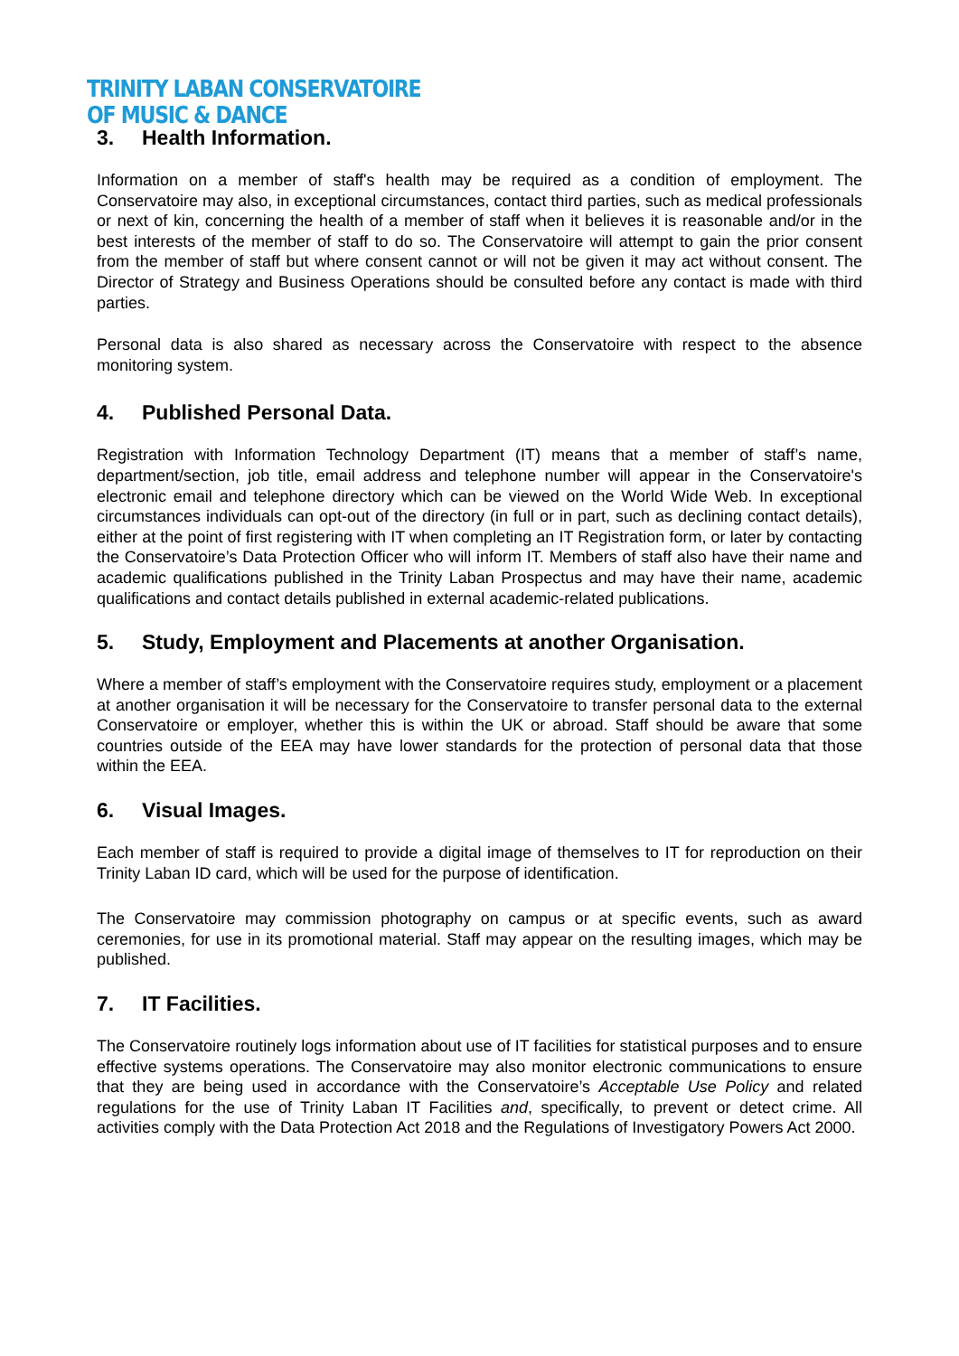TRINITY LABAN CONSERVATOIRE
OF MUSIC & DANCE
3. Health Information.
Information on a member of staff's health may be required as a condition of employment. The Conservatoire may also, in exceptional circumstances, contact third parties, such as medical professionals or next of kin, concerning the health of a member of staff when it believes it is reasonable and/or in the best interests of the member of staff to do so. The Conservatoire will attempt to gain the prior consent from the member of staff but where consent cannot or will not be given it may act without consent. The Director of Strategy and Business Operations should be consulted before any contact is made with third parties.
Personal data is also shared as necessary across the Conservatoire with respect to the absence monitoring system.
4. Published Personal Data.
Registration with Information Technology Department (IT) means that a member of staff’s name, department/section, job title, email address and telephone number will appear in the Conservatoire's electronic email and telephone directory which can be viewed on the World Wide Web. In exceptional circumstances individuals can opt-out of the directory (in full or in part, such as declining contact details), either at the point of first registering with IT when completing an IT Registration form, or later by contacting the Conservatoire’s Data Protection Officer who will inform IT. Members of staff also have their name and academic qualifications published in the Trinity Laban Prospectus and may have their name, academic qualifications and contact details published in external academic-related publications.
5. Study, Employment and Placements at another Organisation.
Where a member of staff’s employment with the Conservatoire requires study, employment or a placement at another organisation it will be necessary for the Conservatoire to transfer personal data to the external Conservatoire or employer, whether this is within the UK or abroad. Staff should be aware that some countries outside of the EEA may have lower standards for the protection of personal data that those within the EEA.
6. Visual Images.
Each member of staff is required to provide a digital image of themselves to IT for reproduction on their Trinity Laban ID card, which will be used for the purpose of identification.
The Conservatoire may commission photography on campus or at specific events, such as award ceremonies, for use in its promotional material. Staff may appear on the resulting images, which may be published.
7. IT Facilities.
The Conservatoire routinely logs information about use of IT facilities for statistical purposes and to ensure effective systems operations. The Conservatoire may also monitor electronic communications to ensure that they are being used in accordance with the Conservatoire’s Acceptable Use Policy and related regulations for the use of Trinity Laban IT Facilities and, specifically, to prevent or detect crime. All activities comply with the Data Protection Act 2018 and the Regulations of Investigatory Powers Act 2000.